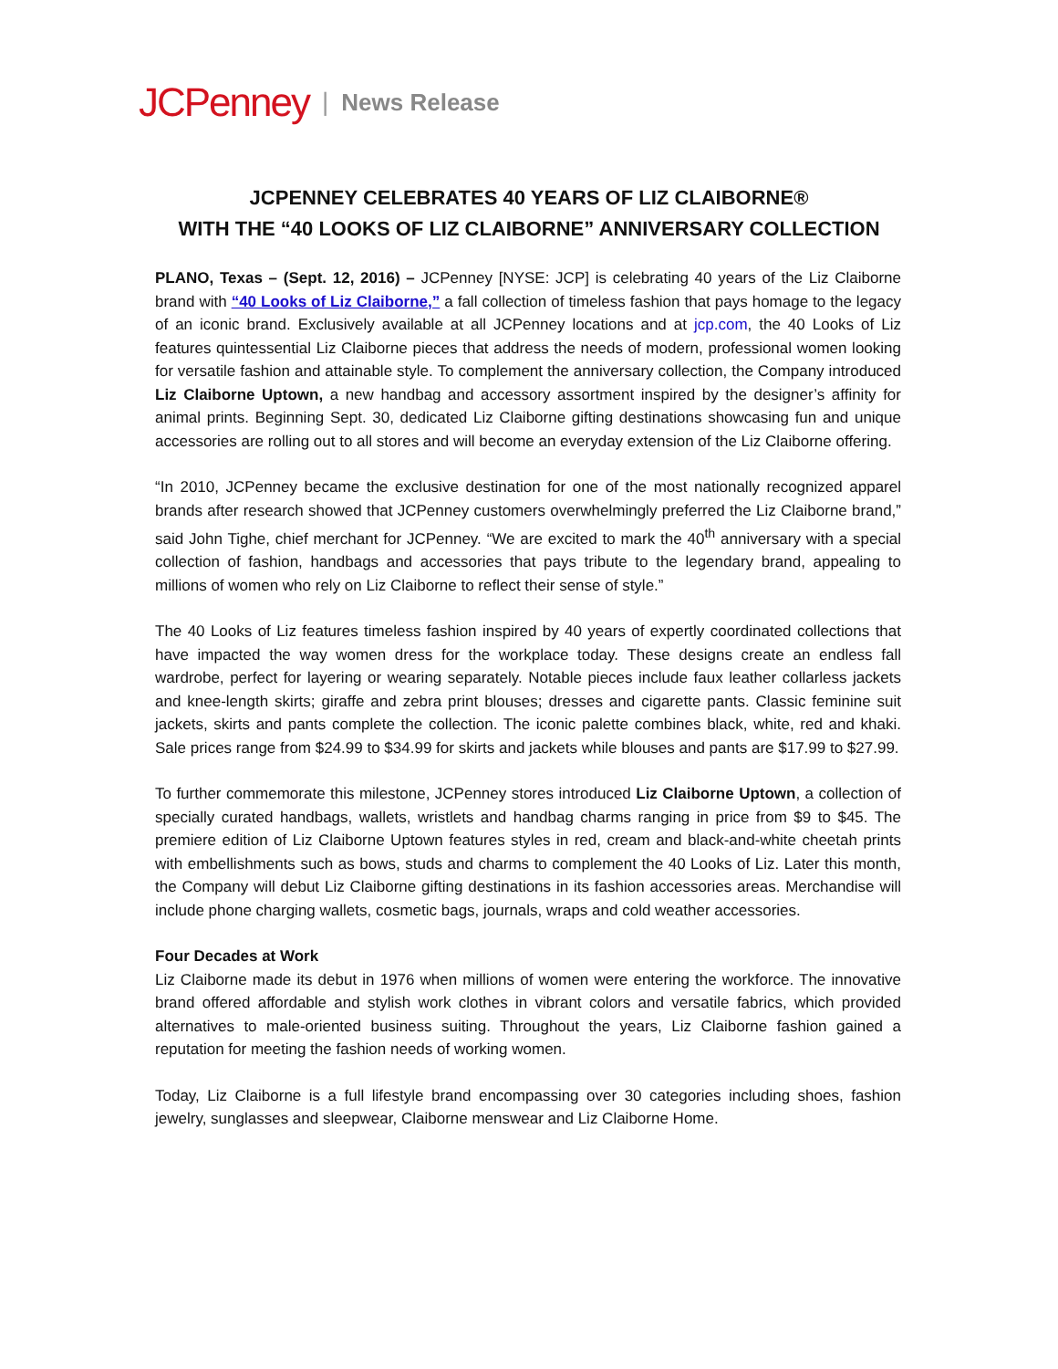JCPenney | News Release
JCPENNEY CELEBRATES 40 YEARS OF LIZ CLAIBORNE®
WITH THE “40 LOOKS OF LIZ CLAIBORNE” ANNIVERSARY COLLECTION
PLANO, Texas – (Sept. 12, 2016) – JCPenney [NYSE: JCP] is celebrating 40 years of the Liz Claiborne brand with “40 Looks of Liz Claiborne,” a fall collection of timeless fashion that pays homage to the legacy of an iconic brand. Exclusively available at all JCPenney locations and at jcp.com, the 40 Looks of Liz features quintessential Liz Claiborne pieces that address the needs of modern, professional women looking for versatile fashion and attainable style. To complement the anniversary collection, the Company introduced Liz Claiborne Uptown, a new handbag and accessory assortment inspired by the designer’s affinity for animal prints. Beginning Sept. 30, dedicated Liz Claiborne gifting destinations showcasing fun and unique accessories are rolling out to all stores and will become an everyday extension of the Liz Claiborne offering.
“In 2010, JCPenney became the exclusive destination for one of the most nationally recognized apparel brands after research showed that JCPenney customers overwhelmingly preferred the Liz Claiborne brand,” said John Tighe, chief merchant for JCPenney. “We are excited to mark the 40<sup>th</sup> anniversary with a special collection of fashion, handbags and accessories that pays tribute to the legendary brand, appealing to millions of women who rely on Liz Claiborne to reflect their sense of style.”
The 40 Looks of Liz features timeless fashion inspired by 40 years of expertly coordinated collections that have impacted the way women dress for the workplace today. These designs create an endless fall wardrobe, perfect for layering or wearing separately. Notable pieces include faux leather collarless jackets and knee-length skirts; giraffe and zebra print blouses; dresses and cigarette pants. Classic feminine suit jackets, skirts and pants complete the collection. The iconic palette combines black, white, red and khaki. Sale prices range from $24.99 to $34.99 for skirts and jackets while blouses and pants are $17.99 to $27.99.
To further commemorate this milestone, JCPenney stores introduced Liz Claiborne Uptown, a collection of specially curated handbags, wallets, wristlets and handbag charms ranging in price from $9 to $45. The premiere edition of Liz Claiborne Uptown features styles in red, cream and black-and-white cheetah prints with embellishments such as bows, studs and charms to complement the 40 Looks of Liz. Later this month, the Company will debut Liz Claiborne gifting destinations in its fashion accessories areas. Merchandise will include phone charging wallets, cosmetic bags, journals, wraps and cold weather accessories.
Four Decades at Work
Liz Claiborne made its debut in 1976 when millions of women were entering the workforce. The innovative brand offered affordable and stylish work clothes in vibrant colors and versatile fabrics, which provided alternatives to male-oriented business suiting. Throughout the years, Liz Claiborne fashion gained a reputation for meeting the fashion needs of working women.
Today, Liz Claiborne is a full lifestyle brand encompassing over 30 categories including shoes, fashion jewelry, sunglasses and sleepwear, Claiborne menswear and Liz Claiborne Home.